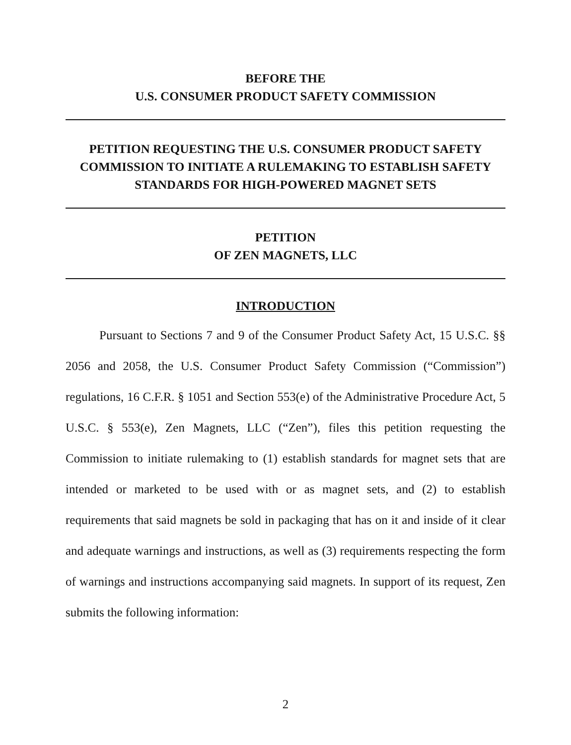BEFORE THE
U.S. CONSUMER PRODUCT SAFETY COMMISSION
PETITION REQUESTING THE U.S. CONSUMER PRODUCT SAFETY COMMISSION TO INITIATE A RULEMAKING TO ESTABLISH SAFETY STANDARDS FOR HIGH-POWERED MAGNET SETS
PETITION
OF ZEN MAGNETS, LLC
INTRODUCTION
Pursuant to Sections 7 and 9 of the Consumer Product Safety Act, 15 U.S.C. §§ 2056 and 2058, the U.S. Consumer Product Safety Commission (“Commission”) regulations, 16 C.F.R. § 1051 and Section 553(e) of the Administrative Procedure Act, 5 U.S.C. § 553(e), Zen Magnets, LLC (“Zen”), files this petition requesting the Commission to initiate rulemaking to (1) establish standards for magnet sets that are intended or marketed to be used with or as magnet sets, and (2) to establish requirements that said magnets be sold in packaging that has on it and inside of it clear and adequate warnings and instructions, as well as (3) requirements respecting the form of warnings and instructions accompanying said magnets. In support of its request, Zen submits the following information:
2